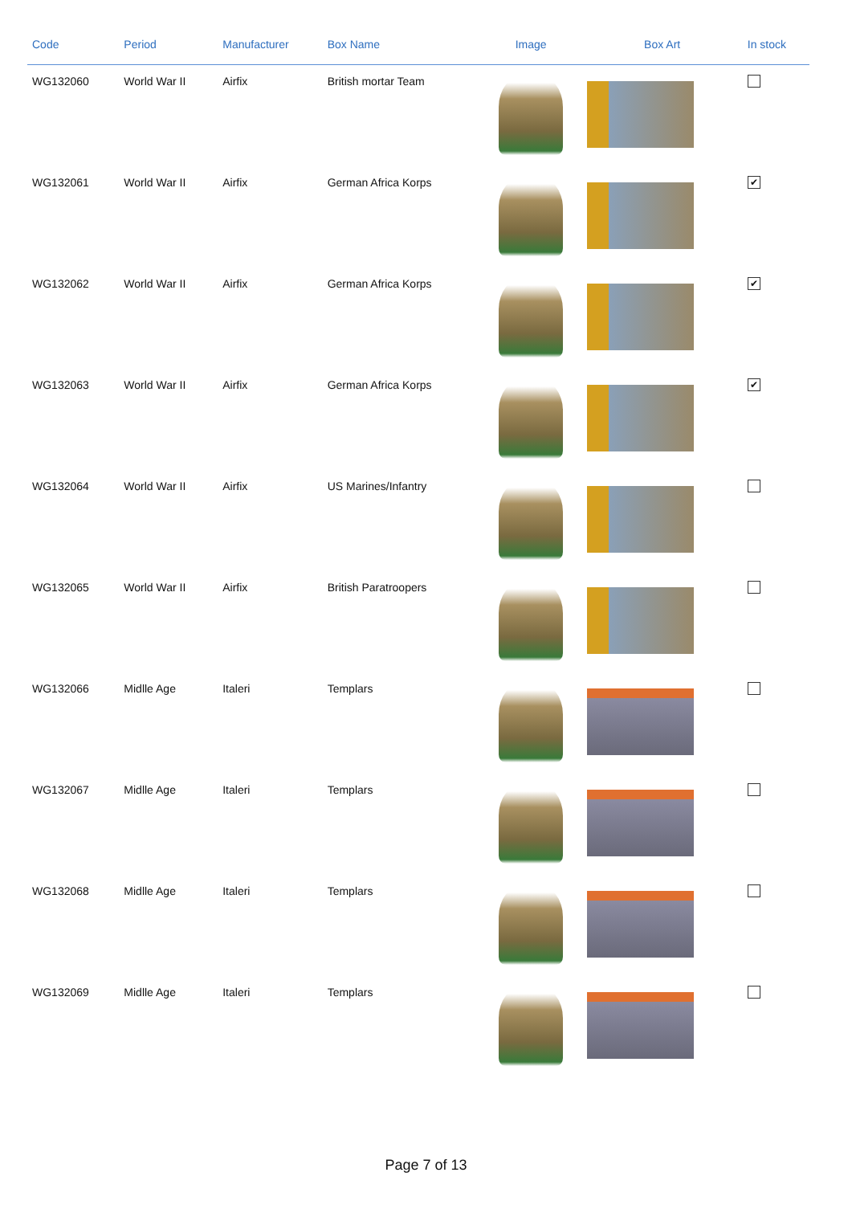| Code | Period | Manufacturer | Box Name | Image | Box Art | In stock |
| --- | --- | --- | --- | --- | --- | --- |
| WG132060 | World War II | Airfix | British mortar Team | | | |
| WG132061 | World War II | Airfix | German Africa Korps | | | ✔ |
| WG132062 | World War II | Airfix | German Africa Korps | | | ✔ |
| WG132063 | World War II | Airfix | German Africa Korps | | | ✔ |
| WG132064 | World War II | Airfix | US Marines/Infantry | | | |
| WG132065 | World War II | Airfix | British Paratroopers | | | |
| WG132066 | Midlle Age | Italeri | Templars | | | |
| WG132067 | Midlle Age | Italeri | Templars | | | |
| WG132068 | Midlle Age | Italeri | Templars | | | |
| WG132069 | Midlle Age | Italeri | Templars | | | |
Page 7 of 13